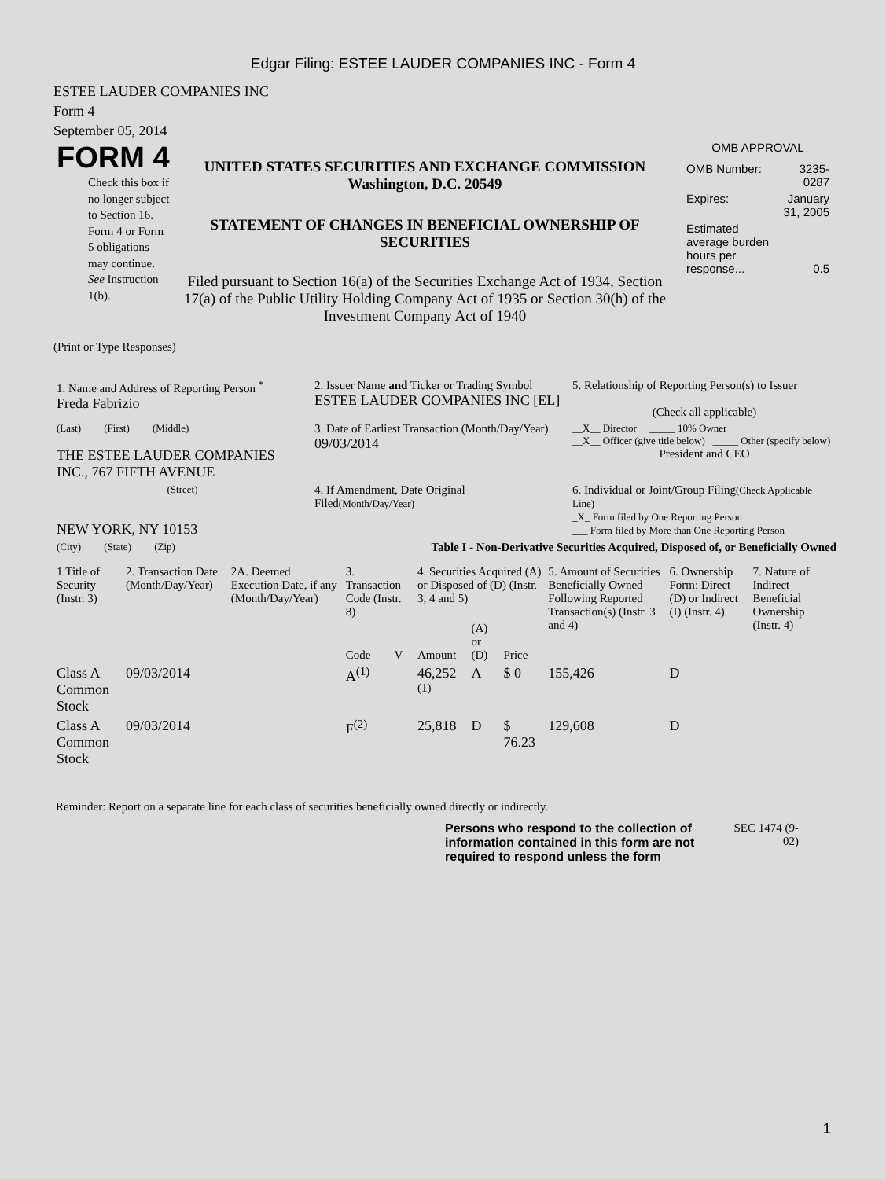Edgar Filing: ESTEE LAUDER COMPANIES INC - Form 4
ESTEE LAUDER COMPANIES INC
Form 4
September 05, 2014
FORM 4
Check this box if no longer subject to Section 16. Form 4 or Form 5 obligations may continue. See Instruction 1(b).
UNITED STATES SECURITIES AND EXCHANGE COMMISSION
Washington, D.C. 20549
STATEMENT OF CHANGES IN BENEFICIAL OWNERSHIP OF SECURITIES
Filed pursuant to Section 16(a) of the Securities Exchange Act of 1934, Section 17(a) of the Public Utility Holding Company Act of 1935 or Section 30(h) of the Investment Company Act of 1940
OMB APPROVAL
| OMB Number: | 3235-0287 |
| Expires: | January 31, 2005 |
| Estimated average burden hours per response... | 0.5 |
(Print or Type Responses)
| 1. Name and Address of Reporting Person <sup>*</sup> Freda Fabrizio | 2. Issuer Name and Ticker or Trading Symbol ESTEE LAUDER COMPANIES INC [EL] | 5. Relationship of Reporting Person(s) to Issuer (Check all applicable) |
| (Last) (First) (Middle) THE ESTEE LAUDER COMPANIES INC., 767 FIFTH AVENUE | 3. Date of Earliest Transaction (Month/Day/Year) 09/03/2014 | __X__ Director _____ 10% Owner __X__ Officer (give title below) _____ Other (specify below) President and CEO |
| (Street) NEW YORK, NY 10153 | 4. If Amendment, Date Original Filed (Month/Day/Year) | 6. Individual or Joint/Group Filing (Check Applicable Line) _X_ Form filed by One Reporting Person ___ Form filed by More than One Reporting Person |
| (City) (State) (Zip) | Table I - Non-Derivative Securities Acquired, Disposed of, or Beneficially Owned | |
| 1.Title of Security (Instr. 3) | 2. Transaction Date (Month/Day/Year) | 2A. Deemed Execution Date, if any (Month/Day/Year) | 3. Transaction Code (Instr. 8) | | 4. Securities Acquired (A) or Disposed of (D) (Instr. 3, 4 and 5) | | | 5. Amount of Securities Beneficially Owned Following Reported Transaction(s) (Instr. 3 and 4) | 6. Ownership Form: Direct (D) or Indirect (I) (Instr. 4) | 7. Nature of Indirect Beneficial Ownership (Instr. 4) |
| --- | --- | --- | --- | --- | --- | --- | --- | --- | --- | --- |
| | | | Code | V | Amount | (A) or (D) | Price | | | |
| Class A Common Stock | 09/03/2014 | | A<sup>(1)</sup> | | 46,252 <sup>(1)</sup> | A | $ 0 | 155,426 | D | |
| Class A Common Stock | 09/03/2014 | | F<sup>(2)</sup> | | 25,818 | D | $ 76.23 | 129,608 | D | |
Reminder: Report on a separate line for each class of securities beneficially owned directly or indirectly.
Persons who respond to the collection of information contained in this form are not required to respond unless the form
SEC 1474 (9-02)
1